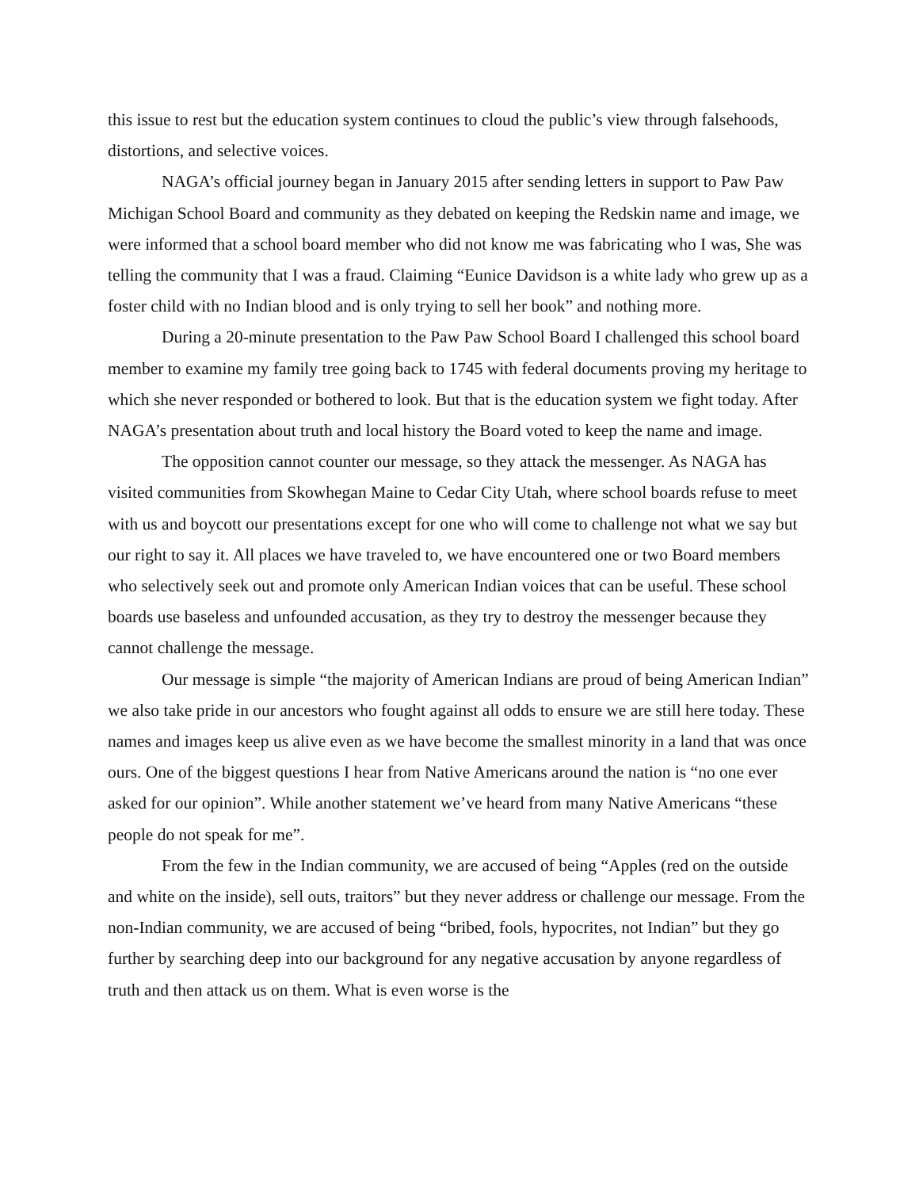this issue to rest but the education system continues to cloud the public’s view through falsehoods, distortions, and selective voices.
NAGA’s official journey began in January 2015 after sending letters in support to Paw Paw Michigan School Board and community as they debated on keeping the Redskin name and image, we were informed that a school board member who did not know me was fabricating who I was, She was telling the community that I was a fraud. Claiming “Eunice Davidson is a white lady who grew up as a foster child with no Indian blood and is only trying to sell her book” and nothing more.
During a 20-minute presentation to the Paw Paw School Board I challenged this school board member to examine my family tree going back to 1745 with federal documents proving my heritage to which she never responded or bothered to look. But that is the education system we fight today. After NAGA’s presentation about truth and local history the Board voted to keep the name and image.
The opposition cannot counter our message, so they attack the messenger. As NAGA has visited communities from Skowhegan Maine to Cedar City Utah, where school boards refuse to meet with us and boycott our presentations except for one who will come to challenge not what we say but our right to say it. All places we have traveled to, we have encountered one or two Board members who selectively seek out and promote only American Indian voices that can be useful. These school boards use baseless and unfounded accusation, as they try to destroy the messenger because they cannot challenge the message.
Our message is simple “the majority of American Indians are proud of being American Indian” we also take pride in our ancestors who fought against all odds to ensure we are still here today. These names and images keep us alive even as we have become the smallest minority in a land that was once ours. One of the biggest questions I hear from Native Americans around the nation is “no one ever asked for our opinion”. While another statement we’ve heard from many Native Americans “these people do not speak for me”.
From the few in the Indian community, we are accused of being “Apples (red on the outside and white on the inside), sell outs, traitors” but they never address or challenge our message. From the non-Indian community, we are accused of being “bribed, fools, hypocrites, not Indian” but they go further by searching deep into our background for any negative accusation by anyone regardless of truth and then attack us on them. What is even worse is the